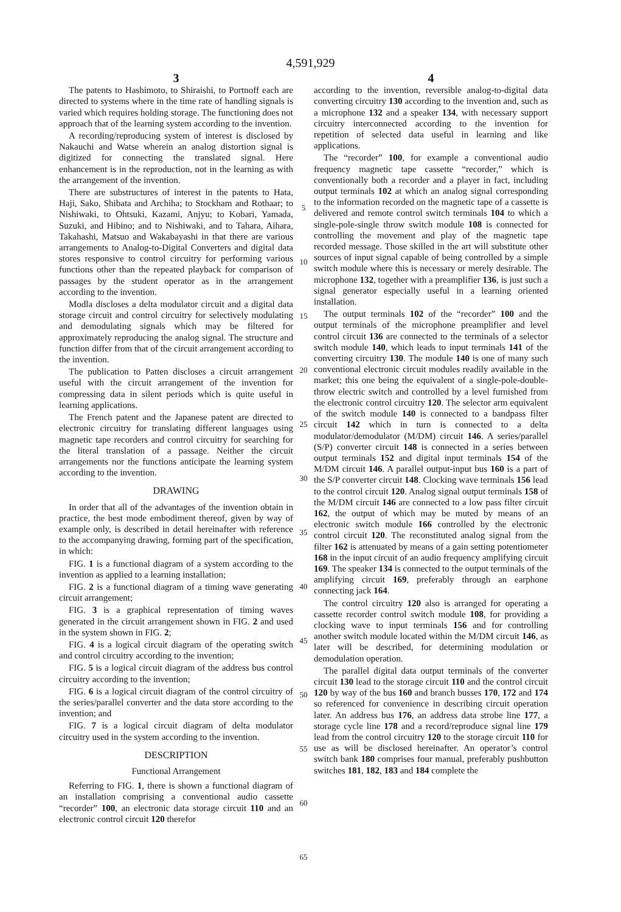4,591,929
3
The patents to Hashimoto, to Shiraishi, to Portnoff each are directed to systems where in the time rate of handling signals is varied which requires holding storage. The functioning does not approach that of the learning system according to the invention.
A recording/reproducing system of interest is disclosed by Nakauchi and Watse wherein an analog distortion signal is digitized for connecting the translated signal. Here enhancement is in the reproduction, not in the learning as with the arrangement of the invention.
There are substructures of interest in the patents to Hata, Haji, Sako, Shibata and Archiha; to Stockham and Rothaar; to Nishiwaki, to Ohtsuki, Kazami, Anjyu; to Kobari, Yamada, Suzuki, and Hibino; and to Nishiwaki, and to Tahara, Aihara, Takahashi, Matsuo and Wakabayashi in that there are various arrangements to Analog-to-Digital Converters and digital data stores responsive to control circuitry for performing various functions other than the repeated playback for comparison of passages by the student operator as in the arrangement according to the invention.
Modla discloses a delta modulator circuit and a digital data storage circuit and control circuitry for selectively modulating and demodulating signals which may be filtered for approximately reproducing the analog signal. The structure and function differ from that of the circuit arrangement according to the invention.
The publication to Patten discloses a circuit arrangement useful with the circuit arrangement of the invention for compressing data in silent periods which is quite useful in learning applications.
The French patent and the Japanese patent are directed to electronic circuitry for translating different languages using magnetic tape recorders and control circuitry for searching for the literal translation of a passage. Neither the circuit arrangements nor the functions anticipate the learning system according to the invention.
DRAWING
In order that all of the advantages of the invention obtain in practice, the best mode embodiment thereof, given by way of example only, is described in detail hereinafter with reference to the accompanying drawing, forming part of the specification, in which:
FIG. 1 is a functional diagram of a system according to the invention as applied to a learning installation;
FIG. 2 is a functional diagram of a timing wave generating circuit arrangement;
FIG. 3 is a graphical representation of timing waves generated in the circuit arrangement shown in FIG. 2 and used in the system shown in FIG. 2;
FIG. 4 is a logical circuit diagram of the operating switch and control circuitry according to the invention;
FIG. 5 is a logical circuit diagram of the address bus control circuitry according to the invention;
FIG. 6 is a logical circuit diagram of the control circuitry of the series/parallel converter and the data store according to the invention; and
FIG. 7 is a logical circuit diagram of delta modulator circuitry used in the system according to the invention.
DESCRIPTION
Functional Arrangement
Referring to FIG. 1, there is shown a functional diagram of an installation comprising a conventional audio cassette “recorder” 100, an electronic data storage circuit 110 and an electronic control circuit 120 therefor
5
10
15
20
25
30
35
40
45
50
55
60
65
4
according to the invention, reversible analog-to-digital data converting circuitry 130 according to the invention and, such as a microphone 132 and a speaker 134, with necessary support circuitry interconnected according to the invention for repetition of selected data useful in learning and like applications.
The “recorder” 100, for example a conventional audio frequency magnetic tape cassette “recorder,” which is conventionally both a recorder and a player in fact, including output terminals 102 at which an analog signal corresponding to the information recorded on the magnetic tape of a cassette is delivered and remote control switch terminals 104 to which a single-pole-single throw switch module 108 is connected for controlling the movement and play of the magnetic tape recorded message. Those skilled in the art will substitute other sources of input signal capable of being controlled by a simple switch module where this is necessary or merely desirable. The microphone 132, together with a preamplifier 136, is just such a signal generator especially useful in a learning oriented installation.
The output terminals 102 of the “recorder” 100 and the output terminals of the microphone preamplifier and level control circuit 136 are connected to the terminals of a selector switch module 140, which leads to input terminals 141 of the converting circuitry 130. The module 140 is one of many such conventional electronic circuit modules readily available in the market; this one being the equivalent of a single-pole-double-throw electric switch and controlled by a level furnished from the electronic control circuitry 120. The selector arm equivalent of the switch module 140 is connected to a bandpass filter circuit 142 which in turn is connected to a delta modulator/demodulator (M/DM) circuit 146. A series/parallel (S/P) converter circuit 148 is connected in a series between output terminals 152 and digital input terminals 154 of the M/DM circuit 146. A parallel output-input bus 160 is a part of the S/P converter circuit 148. Clocking wave terminals 156 lead to the control circuit 120. Analog signal output terminals 158 of the M/DM circuit 146 are connected to a low pass filter circuit 162, the output of which may be muted by means of an electronic switch module 166 controlled by the electronic control circuit 120. The reconstituted analog signal from the filter 162 is attenuated by means of a gain setting potentiometer 168 in the input circuit of an audio frequency amplifying circuit 169. The speaker 134 is connected to the output terminals of the amplifying circuit 169, preferably through an earphone connecting jack 164.
The control circuitry 120 also is arranged for operating a cassette recorder control switch module 108, for providing a clocking wave to input terminals 156 and for controlling another switch module located within the M/DM circuit 146, as later will be described, for determining modulation or demodulation operation.
The parallel digital data output terminals of the converter circuit 130 lead to the storage circuit 110 and the control circuit 120 by way of the bus 160 and branch busses 170, 172 and 174 so referenced for convenience in describing circuit operation later. An address bus 176, an address data strobe line 177, a storage cycle line 178 and a record/reproduce signal line 179 lead from the control circuitry 120 to the storage circuit 110 for use as will be disclosed hereinafter. An operator’s control switch bank 180 comprises four manual, preferably pushbutton switches 181, 182, 183 and 184 complete the